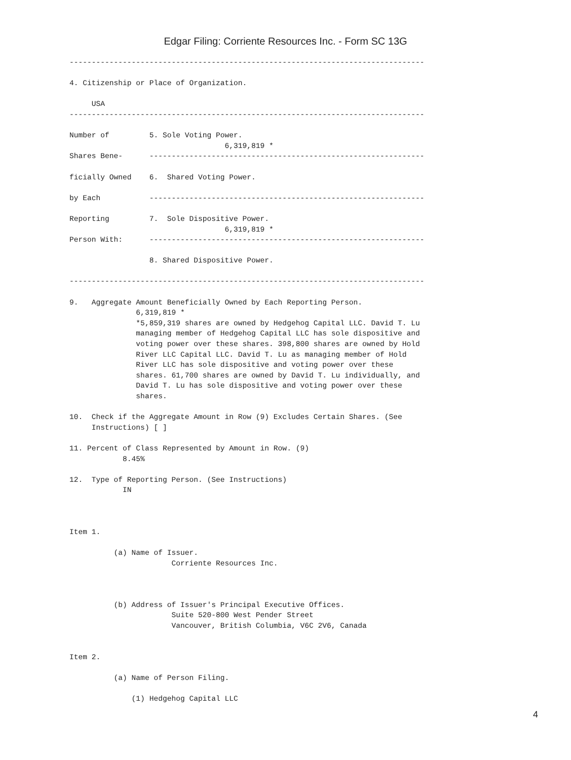Edgar Filing: Corriente Resources Inc. - Form SC 13G
--------------------------------------------------------------------------------

4. Citizenship or Place of Organization.

     USA
--------------------------------------------------------------------------------

Number of         5. Sole Voting Power.
                                   6,319,819 *
Shares Bene-      --------------------------------------------------------------

ficially Owned    6.  Shared Voting Power.

by Each           --------------------------------------------------------------

Reporting         7.  Sole Dispositive Power.
                                   6,319,819 *
Person With:      --------------------------------------------------------------

                  8. Shared Dispositive Power.

--------------------------------------------------------------------------------

9.   Aggregate Amount Beneficially Owned by Each Reporting Person.
               6,319,819 *
               *5,859,319 shares are owned by Hedgehog Capital LLC. David T. Lu
               managing member of Hedgehog Capital LLC has sole dispositive and
               voting power over these shares. 398,800 shares are owned by Hold
               River LLC Capital LLC. David T. Lu as managing member of Hold
               River LLC has sole dispositive and voting power over these
               shares. 61,700 shares are owned by David T. Lu individually, and
               David T. Lu has sole dispositive and voting power over these
               shares.

10.  Check if the Aggregate Amount in Row (9) Excludes Certain Shares. (See
     Instructions) [ ]

11. Percent of Class Represented by Amount in Row. (9)
            8.45%

12.  Type of Reporting Person. (See Instructions)
            IN



Item 1.

          (a) Name of Issuer.
                       Corriente Resources Inc.



          (b) Address of Issuer's Principal Executive Offices.
                       Suite 520-800 West Pender Street
                       Vancouver, British Columbia, V6C 2V6, Canada


Item 2.

          (a) Name of Person Filing.

              (1) Hedgehog Capital LLC
4